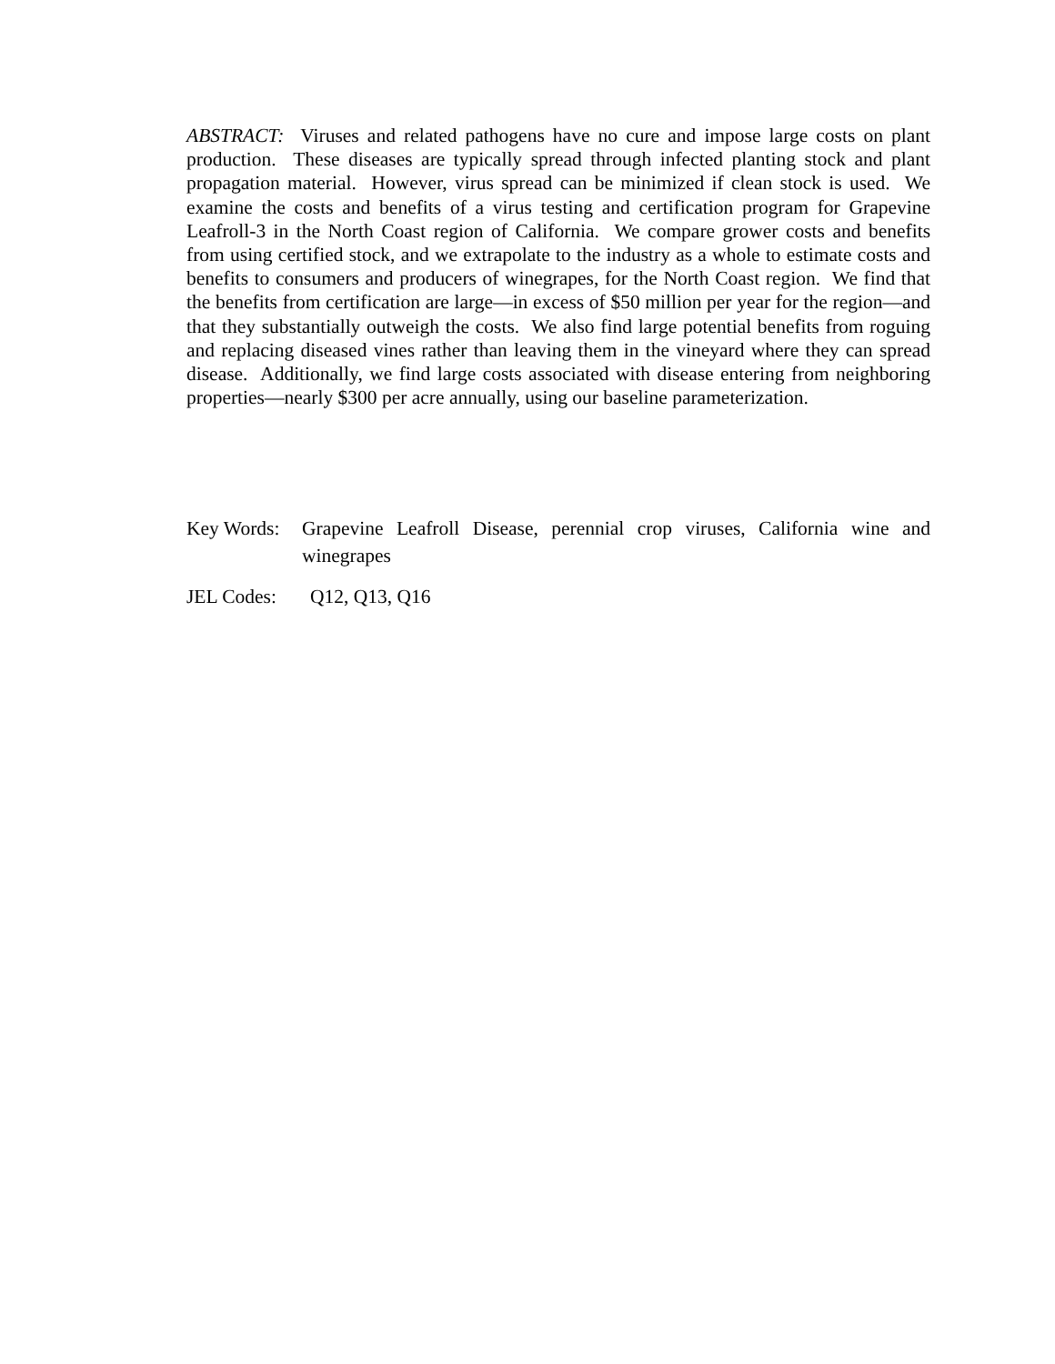ABSTRACT: Viruses and related pathogens have no cure and impose large costs on plant production. These diseases are typically spread through infected planting stock and plant propagation material. However, virus spread can be minimized if clean stock is used. We examine the costs and benefits of a virus testing and certification program for Grapevine Leafroll-3 in the North Coast region of California. We compare grower costs and benefits from using certified stock, and we extrapolate to the industry as a whole to estimate costs and benefits to consumers and producers of winegrapes, for the North Coast region. We find that the benefits from certification are large—in excess of $50 million per year for the region—and that they substantially outweigh the costs. We also find large potential benefits from roguing and replacing diseased vines rather than leaving them in the vineyard where they can spread disease. Additionally, we find large costs associated with disease entering from neighboring properties—nearly $300 per acre annually, using our baseline parameterization.
Key Words: Grapevine Leafroll Disease, perennial crop viruses, California wine and winegrapes
JEL Codes: Q12, Q13, Q16